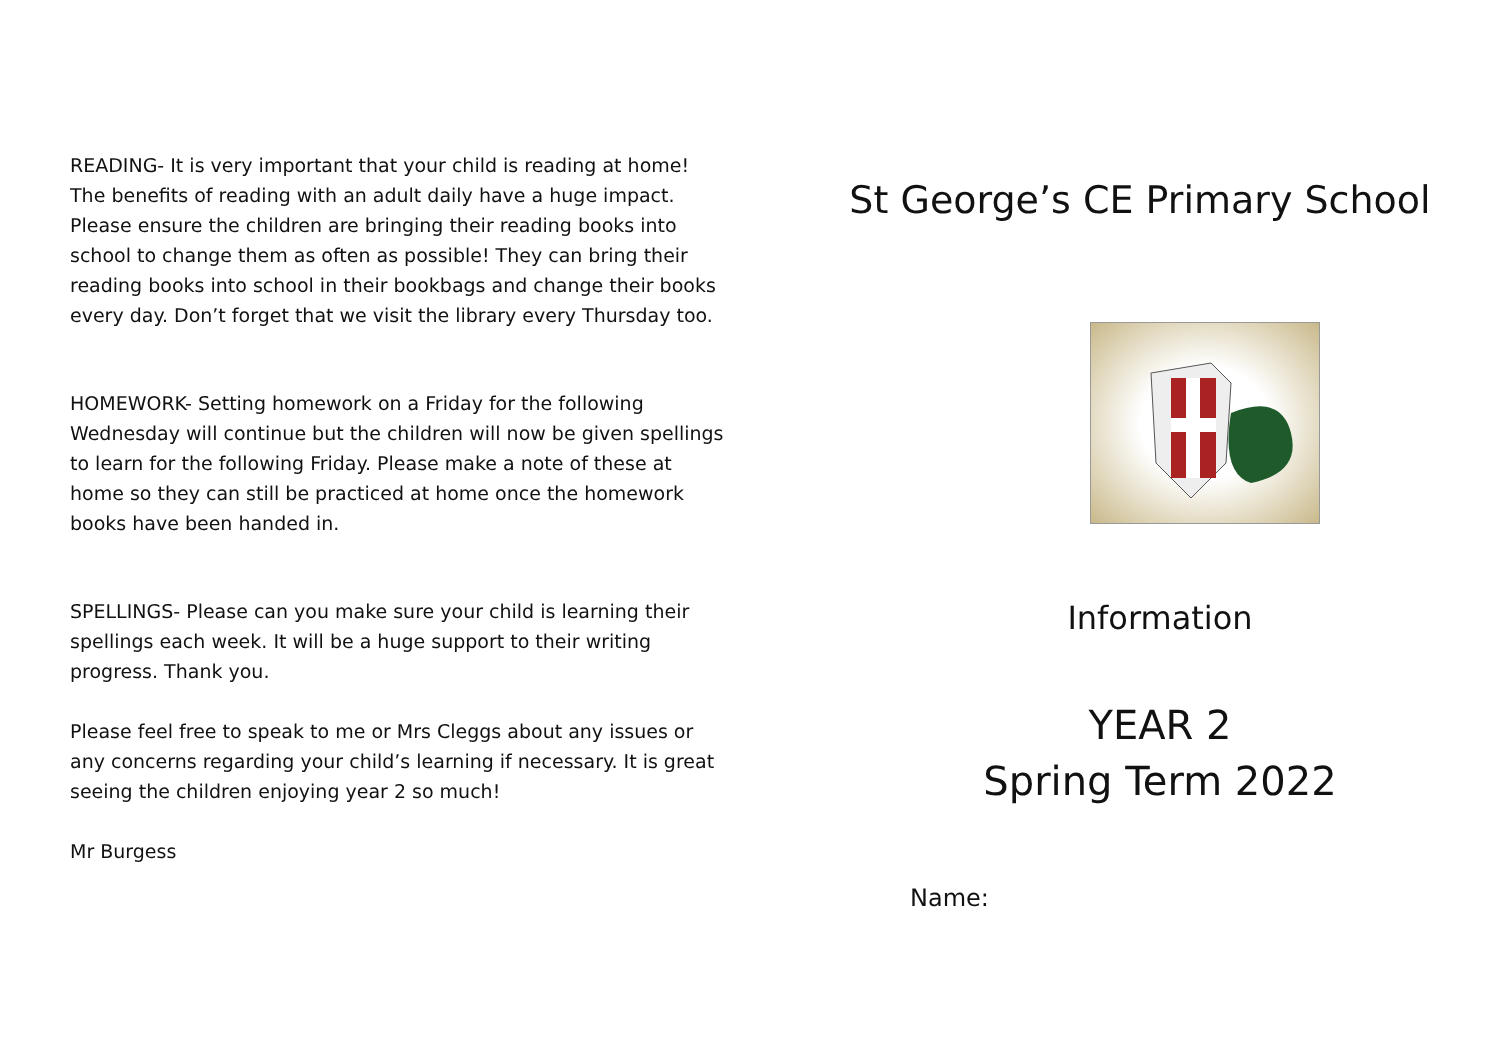READING- It is very important that your child is reading at home! The benefits of reading with an adult daily have a huge impact. Please ensure the children are bringing their reading books into school to change them as often as possible! They can bring their reading books into school in their bookbags and change their books every day. Don’t forget that we visit the library every Thursday too.
HOMEWORK- Setting homework on a Friday for the following Wednesday will continue but the children will now be given spellings to learn for the following Friday. Please make a note of these at home so they can still be practiced at home once the homework books have been handed in.
SPELLINGS- Please can you make sure your child is learning their spellings each week. It will be a huge support to their writing progress. Thank you.
Please feel free to speak to me or Mrs Cleggs about any issues or any concerns regarding your child’s learning if necessary. It is great seeing the children enjoying year 2 so much!
Mr Burgess
St George’s CE Primary School
Information
YEAR 2
Spring Term 2022
Name: